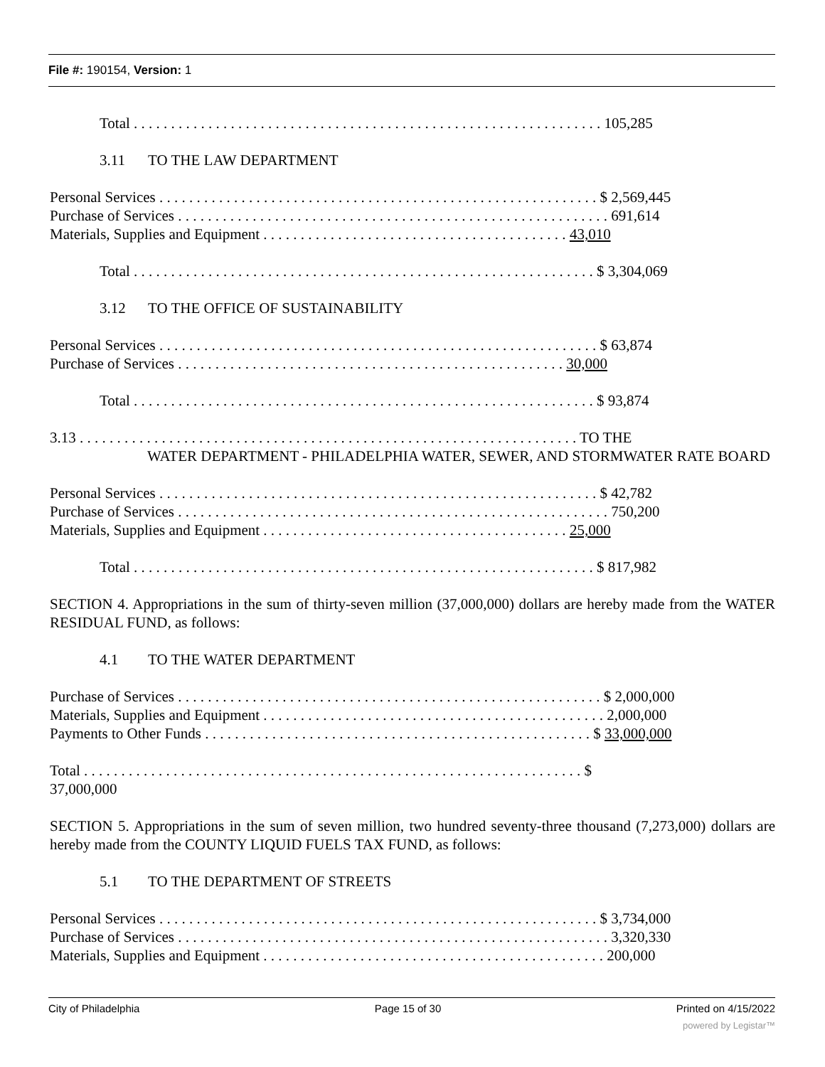File #: 190154, Version: 1
Total . . . . . . . . . . . . . . . . . . . . . . . . . . . . . . . . . . . . . . . . . . . . . . . . . . . . . . . . . . . . . . . 105,285
3.11 TO THE LAW DEPARTMENT
Personal Services . . . . . . . . . . . . . . . . . . . . . . . . . . . . . . . . . . . . . . . . . . . . . . . . . . . . . . . . . . . $ 2,569,445
Purchase of Services . . . . . . . . . . . . . . . . . . . . . . . . . . . . . . . . . . . . . . . . . . . . . . . . . . . . . . . . . . 691,614
Materials, Supplies and Equipment . . . . . . . . . . . . . . . . . . . . . . . . . . . . . . . . . . . . . . . . . 43,010
Total . . . . . . . . . . . . . . . . . . . . . . . . . . . . . . . . . . . . . . . . . . . . . . . . . . . . . . . . . . . . . . $ 3,304,069
3.12 TO THE OFFICE OF SUSTAINABILITY
Personal Services . . . . . . . . . . . . . . . . . . . . . . . . . . . . . . . . . . . . . . . . . . . . . . . . . . . . . . . . . . . $ 63,874
Purchase of Services . . . . . . . . . . . . . . . . . . . . . . . . . . . . . . . . . . . . . . . . . . . . . . . . . . . . 30,000
Total . . . . . . . . . . . . . . . . . . . . . . . . . . . . . . . . . . . . . . . . . . . . . . . . . . . . . . . . . . . . . . $ 93,874
3.13 . . . . . . . . . . . . . . . . . . . . . . . . . . . . . . . . . . . . . . . . . . . . . . . . . . . . . . . . . . . . . . . . . . . TO THE
WATER DEPARTMENT - PHILADELPHIA WATER, SEWER, AND STORMWATER RATE BOARD
Personal Services . . . . . . . . . . . . . . . . . . . . . . . . . . . . . . . . . . . . . . . . . . . . . . . . . . . . . . . . . . . $ 42,782
Purchase of Services . . . . . . . . . . . . . . . . . . . . . . . . . . . . . . . . . . . . . . . . . . . . . . . . . . . . . . . . . . 750,200
Materials, Supplies and Equipment . . . . . . . . . . . . . . . . . . . . . . . . . . . . . . . . . . . . . . . . . 25,000
Total . . . . . . . . . . . . . . . . . . . . . . . . . . . . . . . . . . . . . . . . . . . . . . . . . . . . . . . . . . . . . . $ 817,982
SECTION 4. Appropriations in the sum of thirty-seven million (37,000,000) dollars are hereby made from the WATER RESIDUAL FUND, as follows:
4.1 TO THE WATER DEPARTMENT
Purchase of Services . . . . . . . . . . . . . . . . . . . . . . . . . . . . . . . . . . . . . . . . . . . . . . . . . . . . . . . . . $ 2,000,000
Materials, Supplies and Equipment . . . . . . . . . . . . . . . . . . . . . . . . . . . . . . . . . . . . . . . . . . . . . . 2,000,000
Payments to Other Funds . . . . . . . . . . . . . . . . . . . . . . . . . . . . . . . . . . . . . . . . . . . . . . . . . . . . $ 33,000,000
Total . . . . . . . . . . . . . . . . . . . . . . . . . . . . . . . . . . . . . . . . . . . . . . . . . . . . . . . . . . . . . . . . . . . $
37,000,000
SECTION 5. Appropriations in the sum of seven million, two hundred seventy-three thousand (7,273,000) dollars are hereby made from the COUNTY LIQUID FUELS TAX FUND, as follows:
5.1 TO THE DEPARTMENT OF STREETS
Personal Services . . . . . . . . . . . . . . . . . . . . . . . . . . . . . . . . . . . . . . . . . . . . . . . . . . . . . . . . . . . $ 3,734,000
Purchase of Services . . . . . . . . . . . . . . . . . . . . . . . . . . . . . . . . . . . . . . . . . . . . . . . . . . . . . . . . . . 3,320,330
Materials, Supplies and Equipment . . . . . . . . . . . . . . . . . . . . . . . . . . . . . . . . . . . . . . . . . . . . . . 200,000
City of Philadelphia Page 15 of 30 Printed on 4/15/2022
powered by Legistar™